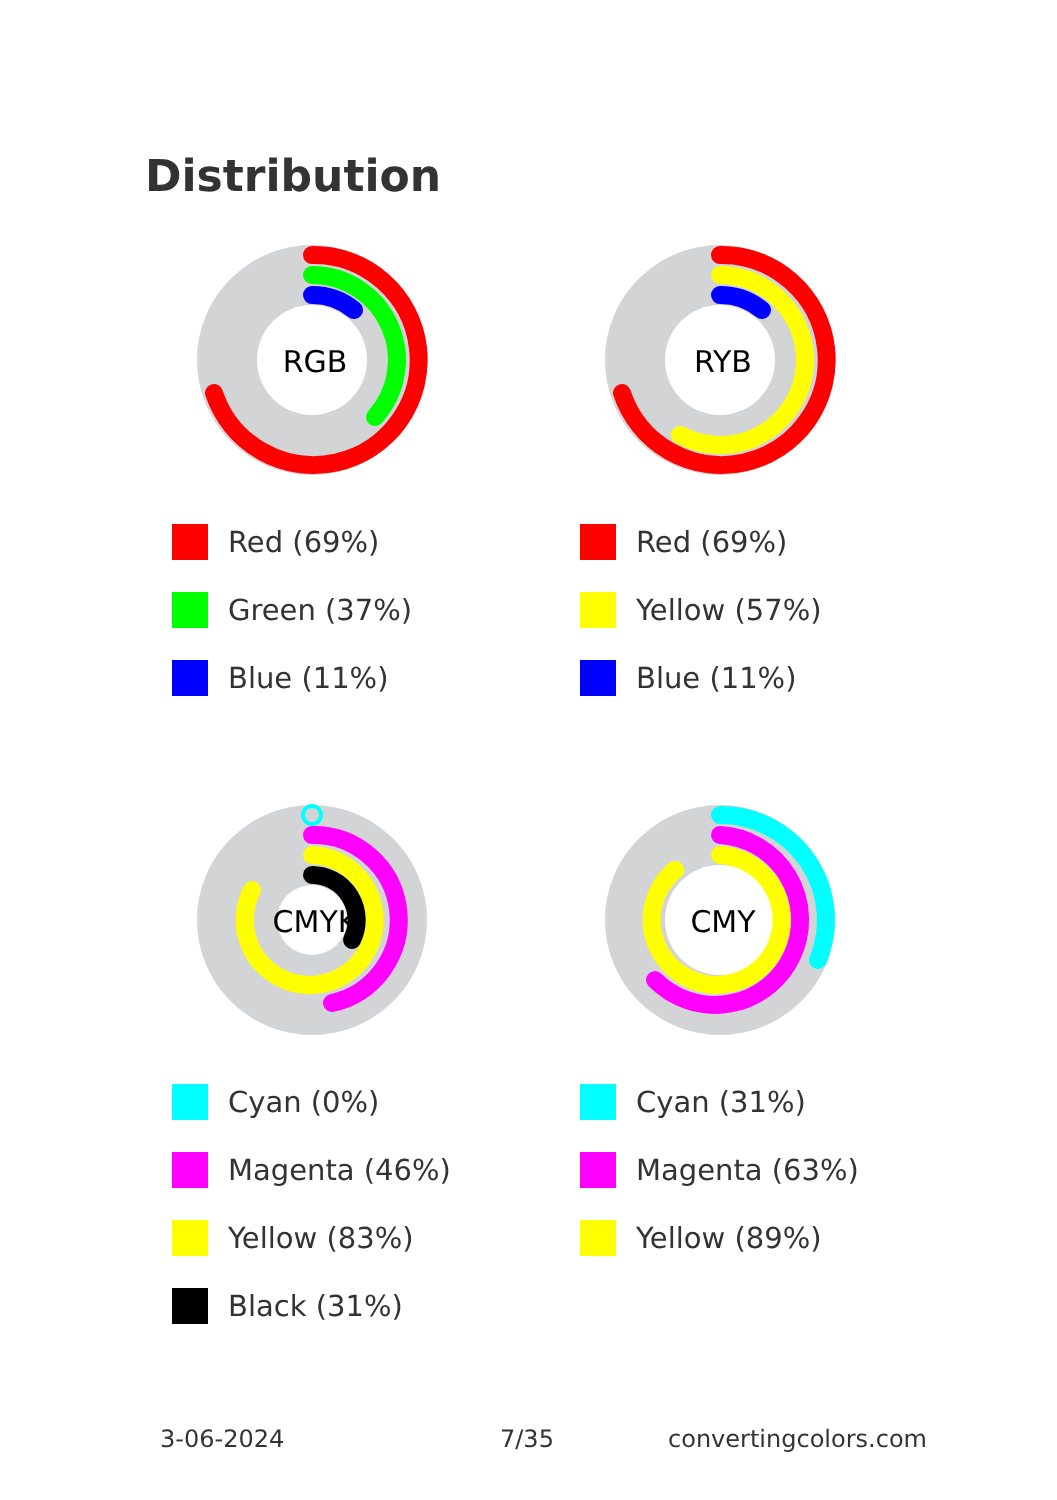Distribution
RGB
Red (69%)
Green (37%)
Blue (11%)
RYB
Red (69%)
Yellow (57%)
Blue (11%)
CMYK
Cyan (0%)
Magenta (46%)
Yellow (83%)
Black (31%)
CMY
Cyan (31%)
Magenta (63%)
Yellow (89%)
3-06-2024 7/35 convertingcolors.com